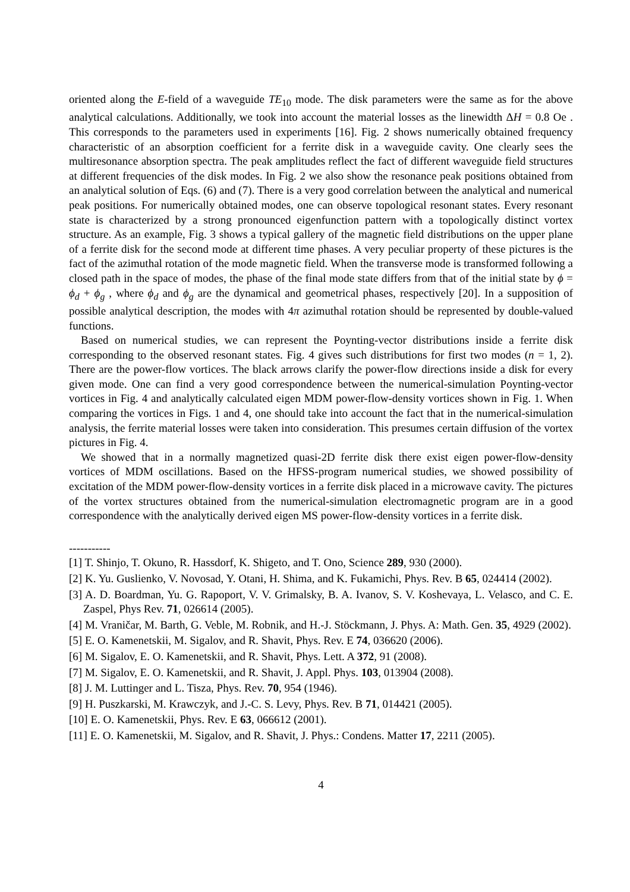oriented along the E-field of a waveguide TE<sub>10</sub> mode. The disk parameters were the same as for the above analytical calculations. Additionally, we took into account the material losses as the linewidth ΔH = 0.8 Oe . This corresponds to the parameters used in experiments [16]. Fig. 2 shows numerically obtained frequency characteristic of an absorption coefficient for a ferrite disk in a waveguide cavity. One clearly sees the multiresonance absorption spectra. The peak amplitudes reflect the fact of different waveguide field structures at different frequencies of the disk modes. In Fig. 2 we also show the resonance peak positions obtained from an analytical solution of Eqs. (6) and (7). There is a very good correlation between the analytical and numerical peak positions. For numerically obtained modes, one can observe topological resonant states. Every resonant state is characterized by a strong pronounced eigenfunction pattern with a topologically distinct vortex structure. As an example, Fig. 3 shows a typical gallery of the magnetic field distributions on the upper plane of a ferrite disk for the second mode at different time phases. A very peculiar property of these pictures is the fact of the azimuthal rotation of the mode magnetic field. When the transverse mode is transformed following a closed path in the space of modes, the phase of the final mode state differs from that of the initial state by ϕ = ϕ<sub>d</sub> + ϕ<sub>g</sub> , where ϕ<sub>d</sub> and ϕ<sub>g</sub> are the dynamical and geometrical phases, respectively [20]. In a supposition of possible analytical description, the modes with 4π azimuthal rotation should be represented by double-valued functions.
Based on numerical studies, we can represent the Poynting-vector distributions inside a ferrite disk corresponding to the observed resonant states. Fig. 4 gives such distributions for first two modes (n = 1, 2). There are the power-flow vortices. The black arrows clarify the power-flow directions inside a disk for every given mode. One can find a very good correspondence between the numerical-simulation Poynting-vector vortices in Fig. 4 and analytically calculated eigen MDM power-flow-density vortices shown in Fig. 1. When comparing the vortices in Figs. 1 and 4, one should take into account the fact that in the numerical-simulation analysis, the ferrite material losses were taken into consideration. This presumes certain diffusion of the vortex pictures in Fig. 4.
We showed that in a normally magnetized quasi-2D ferrite disk there exist eigen power-flow-density vortices of MDM oscillations. Based on the HFSS-program numerical studies, we showed possibility of excitation of the MDM power-flow-density vortices in a ferrite disk placed in a microwave cavity. The pictures of the vortex structures obtained from the numerical-simulation electromagnetic program are in a good correspondence with the analytically derived eigen MS power-flow-density vortices in a ferrite disk.
-----------
[1] T. Shinjo, T. Okuno, R. Hassdorf, K. Shigeto, and T. Ono, Science 289, 930 (2000).
[2] K. Yu. Guslienko, V. Novosad, Y. Otani, H. Shima, and K. Fukamichi, Phys. Rev. B 65, 024414 (2002).
[3] A. D. Boardman, Yu. G. Rapoport, V. V. Grimalsky, B. A. Ivanov, S. V. Koshevaya, L. Velasco, and C. E. Zaspel, Phys Rev. 71, 026614 (2005).
[4] M. Vraničar, M. Barth, G. Veble, M. Robnik, and H.-J. Stöckmann, J. Phys. A: Math. Gen. 35, 4929 (2002).
[5] E. O. Kamenetskii, M. Sigalov, and R. Shavit, Phys. Rev. E 74, 036620 (2006).
[6] M. Sigalov, E. O. Kamenetskii, and R. Shavit, Phys. Lett. A 372, 91 (2008).
[7] M. Sigalov, E. O. Kamenetskii, and R. Shavit, J. Appl. Phys. 103, 013904 (2008).
[8] J. M. Luttinger and L. Tisza, Phys. Rev. 70, 954 (1946).
[9] H. Puszkarski, M. Krawczyk, and J.-C. S. Levy, Phys. Rev. B 71, 014421 (2005).
[10] E. O. Kamenetskii, Phys. Rev. E 63, 066612 (2001).
[11] E. O. Kamenetskii, M. Sigalov, and R. Shavit, J. Phys.: Condens. Matter 17, 2211 (2005).
4